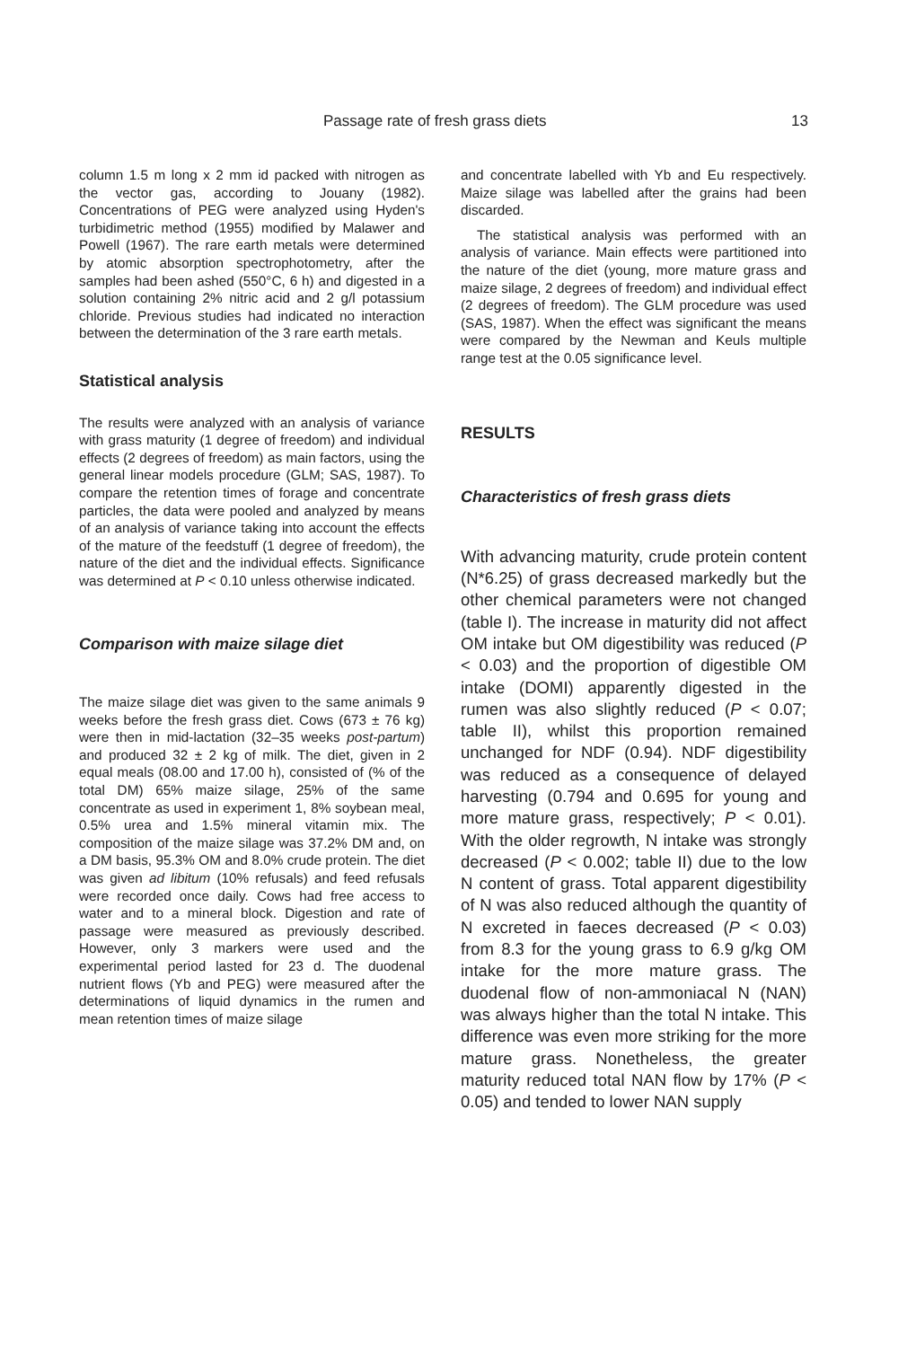Passage rate of fresh grass diets 13
column 1.5 m long x 2 mm id packed with nitrogen as the vector gas, according to Jouany (1982). Concentrations of PEG were analyzed using Hyden's turbidimetric method (1955) modified by Malawer and Powell (1967). The rare earth metals were determined by atomic absorption spectrophotometry, after the samples had been ashed (550°C, 6 h) and digested in a solution containing 2% nitric acid and 2 g/l potassium chloride. Previous studies had indicated no interaction between the determination of the 3 rare earth metals.
Statistical analysis
The results were analyzed with an analysis of variance with grass maturity (1 degree of freedom) and individual effects (2 degrees of freedom) as main factors, using the general linear models procedure (GLM; SAS, 1987). To compare the retention times of forage and concentrate particles, the data were pooled and analyzed by means of an analysis of variance taking into account the effects of the mature of the feedstuff (1 degree of freedom), the nature of the diet and the individual effects. Significance was determined at P < 0.10 unless otherwise indicated.
Comparison with maize silage diet
The maize silage diet was given to the same animals 9 weeks before the fresh grass diet. Cows (673 ± 76 kg) were then in mid-lactation (32–35 weeks post-partum) and produced 32 ± 2 kg of milk. The diet, given in 2 equal meals (08.00 and 17.00 h), consisted of (% of the total DM) 65% maize silage, 25% of the same concentrate as used in experiment 1, 8% soybean meal, 0.5% urea and 1.5% mineral vitamin mix. The composition of the maize silage was 37.2% DM and, on a DM basis, 95.3% OM and 8.0% crude protein. The diet was given ad libitum (10% refusals) and feed refusals were recorded once daily. Cows had free access to water and to a mineral block. Digestion and rate of passage were measured as previously described. However, only 3 markers were used and the experimental period lasted for 23 d. The duodenal nutrient flows (Yb and PEG) were measured after the determinations of liquid dynamics in the rumen and mean retention times of maize silage
and concentrate labelled with Yb and Eu respectively. Maize silage was labelled after the grains had been discarded.
The statistical analysis was performed with an analysis of variance. Main effects were partitioned into the nature of the diet (young, more mature grass and maize silage, 2 degrees of freedom) and individual effect (2 degrees of freedom). The GLM procedure was used (SAS, 1987). When the effect was significant the means were compared by the Newman and Keuls multiple range test at the 0.05 significance level.
RESULTS
Characteristics of fresh grass diets
With advancing maturity, crude protein content (N*6.25) of grass decreased markedly but the other chemical parameters were not changed (table I). The increase in maturity did not affect OM intake but OM digestibility was reduced (P < 0.03) and the proportion of digestible OM intake (DOMI) apparently digested in the rumen was also slightly reduced (P < 0.07; table II), whilst this proportion remained unchanged for NDF (0.94). NDF digestibility was reduced as a consequence of delayed harvesting (0.794 and 0.695 for young and more mature grass, respectively; P < 0.01). With the older regrowth, N intake was strongly decreased (P < 0.002; table II) due to the low N content of grass. Total apparent digestibility of N was also reduced although the quantity of N excreted in faeces decreased (P < 0.03) from 8.3 for the young grass to 6.9 g/kg OM intake for the more mature grass. The duodenal flow of non-ammoniacal N (NAN) was always higher than the total N intake. This difference was even more striking for the more mature grass. Nonetheless, the greater maturity reduced total NAN flow by 17% (P < 0.05) and tended to lower NAN supply